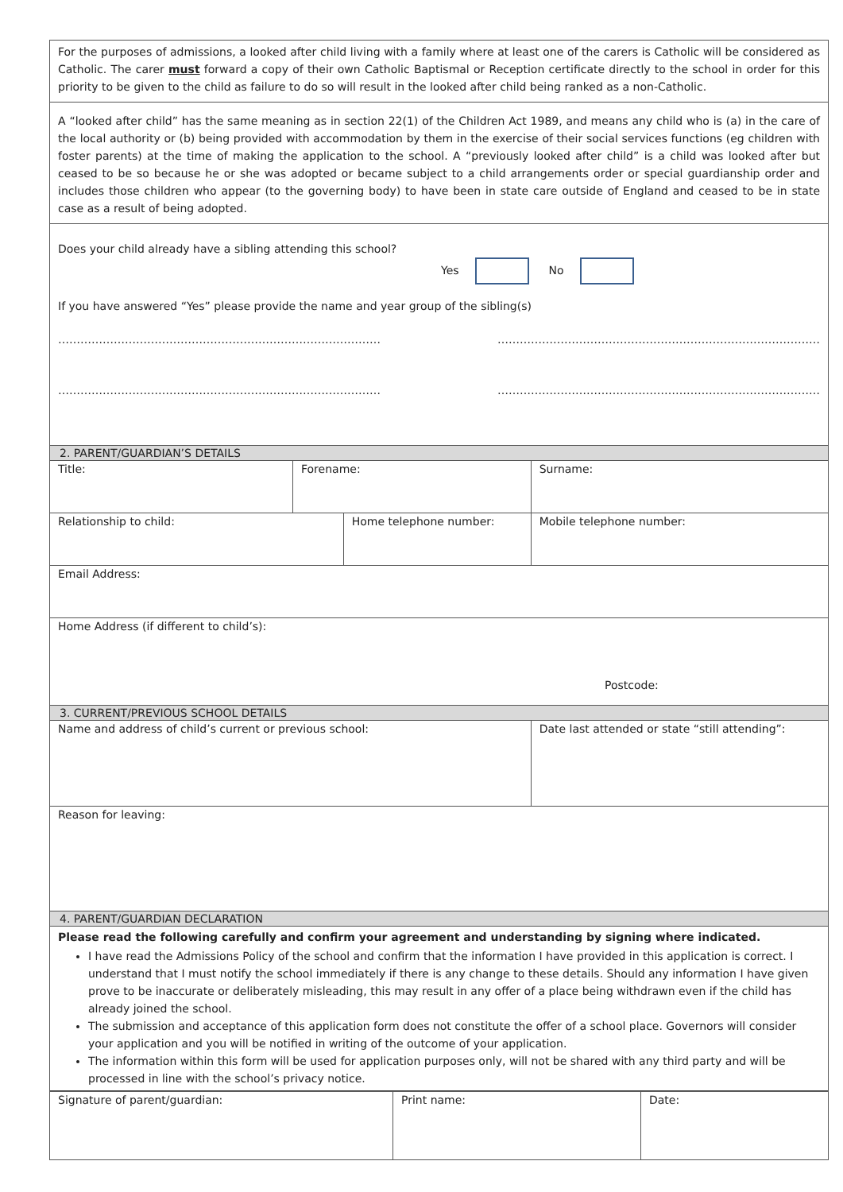For the purposes of admissions, a looked after child living with a family where at least one of the carers is Catholic will be considered as Catholic. The carer must forward a copy of their own Catholic Baptismal or Reception certificate directly to the school in order for this priority to be given to the child as failure to do so will result in the looked after child being ranked as a non-Catholic.
A “looked after child” has the same meaning as in section 22(1) of the Children Act 1989, and means any child who is (a) in the care of the local authority or (b) being provided with accommodation by them in the exercise of their social services functions (eg children with foster parents) at the time of making the application to the school. A “previously looked after child” is a child was looked after but ceased to be so because he or she was adopted or became subject to a child arrangements order or special guardianship order and includes those children who appear (to the governing body) to have been in state care outside of England and ceased to be in state case as a result of being adopted.
Does your child already have a sibling attending this school?
Yes No
If you have answered “Yes” please provide the name and year group of the sibling(s)
…………………………………………………………………………… ……………………………………………………………………………
…………………………………………………………………………… ……………………………………………………………………………
| 2. PARENT/GUARDIAN’S DETAILS | | | | |
| Title: | Forename: | | Surname: | |
| Relationship to child: | | Home telephone number: | | Mobile telephone number: |
| Email Address: | | | | |
| Home Address (if different to child’s): Postcode: | | | | |
| 3. CURRENT/PREVIOUS SCHOOL DETAILS | | | | |
| Name and address of child’s current or previous school: | | | Date last attended or state “still attending”: | |
| Reason for leaving: | | | | |
| 4. PARENT/GUARDIAN DECLARATION | | | | |
| Please read the following carefully and confirm your agreement and understanding by signing where indicated. I have read the Admissions Policy of the school and confirm that the information I have provided in this application is correct. I understand that I must notify the school immediately if there is any change to these details. Should any information I have given prove to be inaccurate or deliberately misleading, this may result in any offer of a place being withdrawn even if the child has already joined the school. The submission and acceptance of this application form does not constitute the offer of a school place. Governors will consider your application and you will be notified in writing of the outcome of your application. The information within this form will be used for application purposes only, will not be shared with any third party and will be processed in line with the school’s privacy notice. | | | | |
| Signature of parent/guardian: | Print name: | Date: |